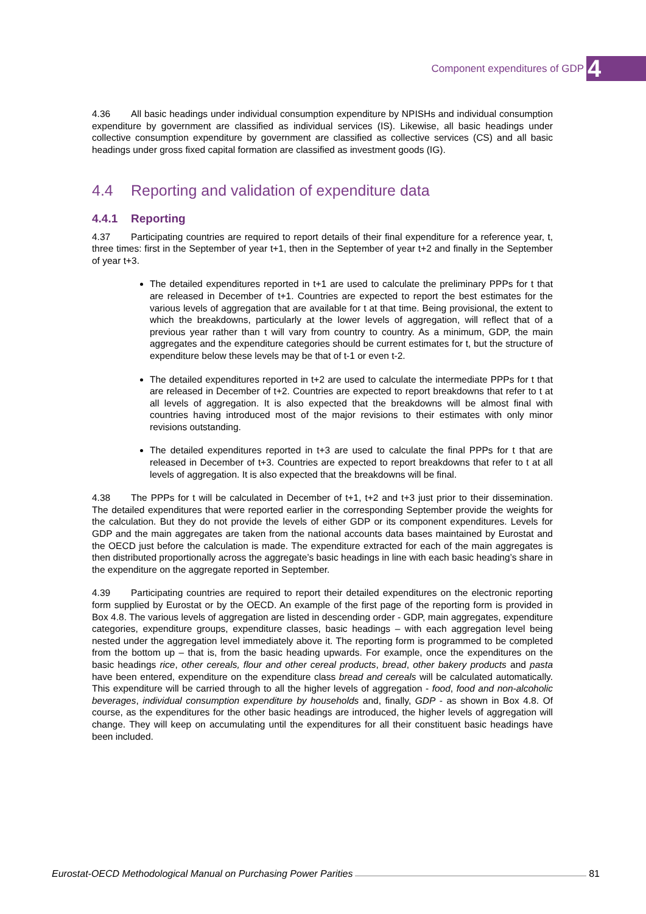Component expenditures of GDP 4
4.36 All basic headings under individual consumption expenditure by NPISHs and individual consumption expenditure by government are classified as individual services (IS). Likewise, all basic headings under collective consumption expenditure by government are classified as collective services (CS) and all basic headings under gross fixed capital formation are classified as investment goods (IG).
4.4 Reporting and validation of expenditure data
4.4.1 Reporting
4.37 Participating countries are required to report details of their final expenditure for a reference year, t, three times: first in the September of year t+1, then in the September of year t+2 and finally in the September of year t+3.
The detailed expenditures reported in t+1 are used to calculate the preliminary PPPs for t that are released in December of t+1. Countries are expected to report the best estimates for the various levels of aggregation that are available for t at that time. Being provisional, the extent to which the breakdowns, particularly at the lower levels of aggregation, will reflect that of a previous year rather than t will vary from country to country. As a minimum, GDP, the main aggregates and the expenditure categories should be current estimates for t, but the structure of expenditure below these levels may be that of t-1 or even t-2.
The detailed expenditures reported in t+2 are used to calculate the intermediate PPPs for t that are released in December of t+2. Countries are expected to report breakdowns that refer to t at all levels of aggregation. It is also expected that the breakdowns will be almost final with countries having introduced most of the major revisions to their estimates with only minor revisions outstanding.
The detailed expenditures reported in t+3 are used to calculate the final PPPs for t that are released in December of t+3. Countries are expected to report breakdowns that refer to t at all levels of aggregation. It is also expected that the breakdowns will be final.
4.38 The PPPs for t will be calculated in December of t+1, t+2 and t+3 just prior to their dissemination. The detailed expenditures that were reported earlier in the corresponding September provide the weights for the calculation. But they do not provide the levels of either GDP or its component expenditures. Levels for GDP and the main aggregates are taken from the national accounts data bases maintained by Eurostat and the OECD just before the calculation is made. The expenditure extracted for each of the main aggregates is then distributed proportionally across the aggregate’s basic headings in line with each basic heading’s share in the expenditure on the aggregate reported in September.
4.39 Participating countries are required to report their detailed expenditures on the electronic reporting form supplied by Eurostat or by the OECD. An example of the first page of the reporting form is provided in Box 4.8. The various levels of aggregation are listed in descending order - GDP, main aggregates, expenditure categories, expenditure groups, expenditure classes, basic headings – with each aggregation level being nested under the aggregation level immediately above it. The reporting form is programmed to be completed from the bottom up – that is, from the basic heading upwards. For example, once the expenditures on the basic headings rice, other cereals, flour and other cereal products, bread, other bakery products and pasta have been entered, expenditure on the expenditure class bread and cereals will be calculated automatically. This expenditure will be carried through to all the higher levels of aggregation - food, food and non-alcoholic beverages, individual consumption expenditure by households and, finally, GDP - as shown in Box 4.8. Of course, as the expenditures for the other basic headings are introduced, the higher levels of aggregation will change. They will keep on accumulating until the expenditures for all their constituent basic headings have been included.
Eurostat-OECD Methodological Manual on Purchasing Power Parities 81